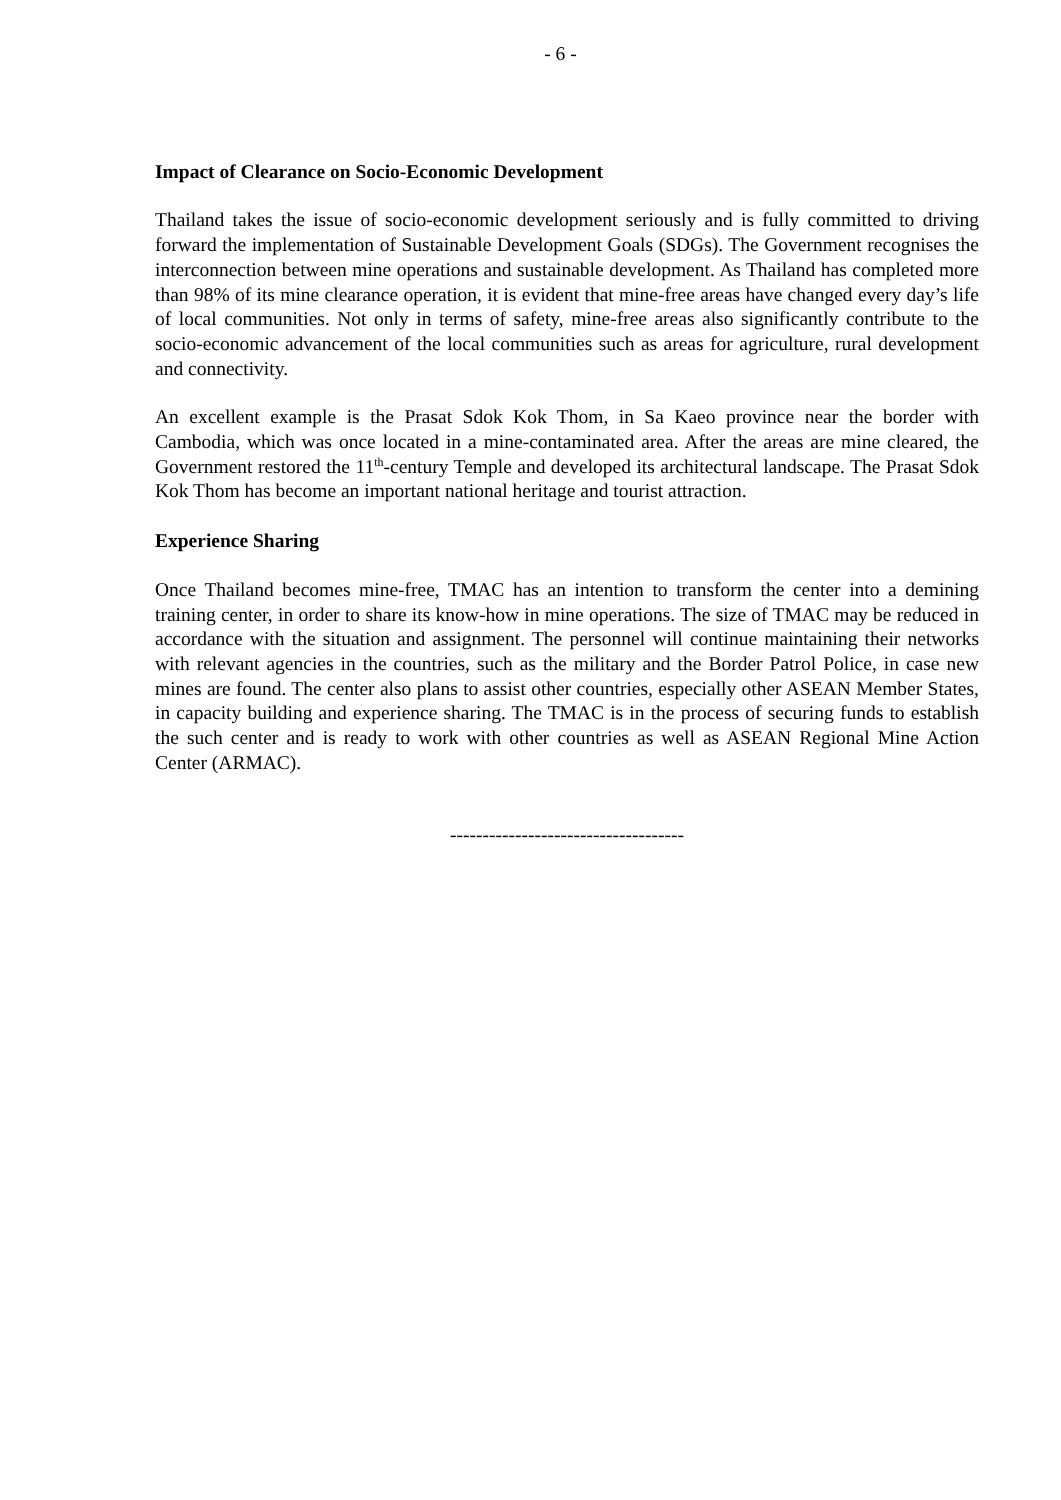- 6 -
Impact of Clearance on Socio-Economic Development
Thailand takes the issue of socio-economic development seriously and is fully committed to driving forward the implementation of Sustainable Development Goals (SDGs). The Government recognises the interconnection between mine operations and sustainable development. As Thailand has completed more than 98% of its mine clearance operation, it is evident that mine-free areas have changed every day’s life of local communities. Not only in terms of safety, mine-free areas also significantly contribute to the socio-economic advancement of the local communities such as areas for agriculture, rural development and connectivity.
An excellent example is the Prasat Sdok Kok Thom, in Sa Kaeo province near the border with Cambodia, which was once located in a mine-contaminated area. After the areas are mine cleared, the Government restored the 11<sup>th</sup>-century Temple and developed its architectural landscape. The Prasat Sdok Kok Thom has become an important national heritage and tourist attraction.
Experience Sharing
Once Thailand becomes mine-free, TMAC has an intention to transform the center into a demining training center, in order to share its know-how in mine operations. The size of TMAC may be reduced in accordance with the situation and assignment. The personnel will continue maintaining their networks with relevant agencies in the countries, such as the military and the Border Patrol Police, in case new mines are found. The center also plans to assist other countries, especially other ASEAN Member States, in capacity building and experience sharing. The TMAC is in the process of securing funds to establish the such center and is ready to work with other countries as well as ASEAN Regional Mine Action Center (ARMAC).
------------------------------------